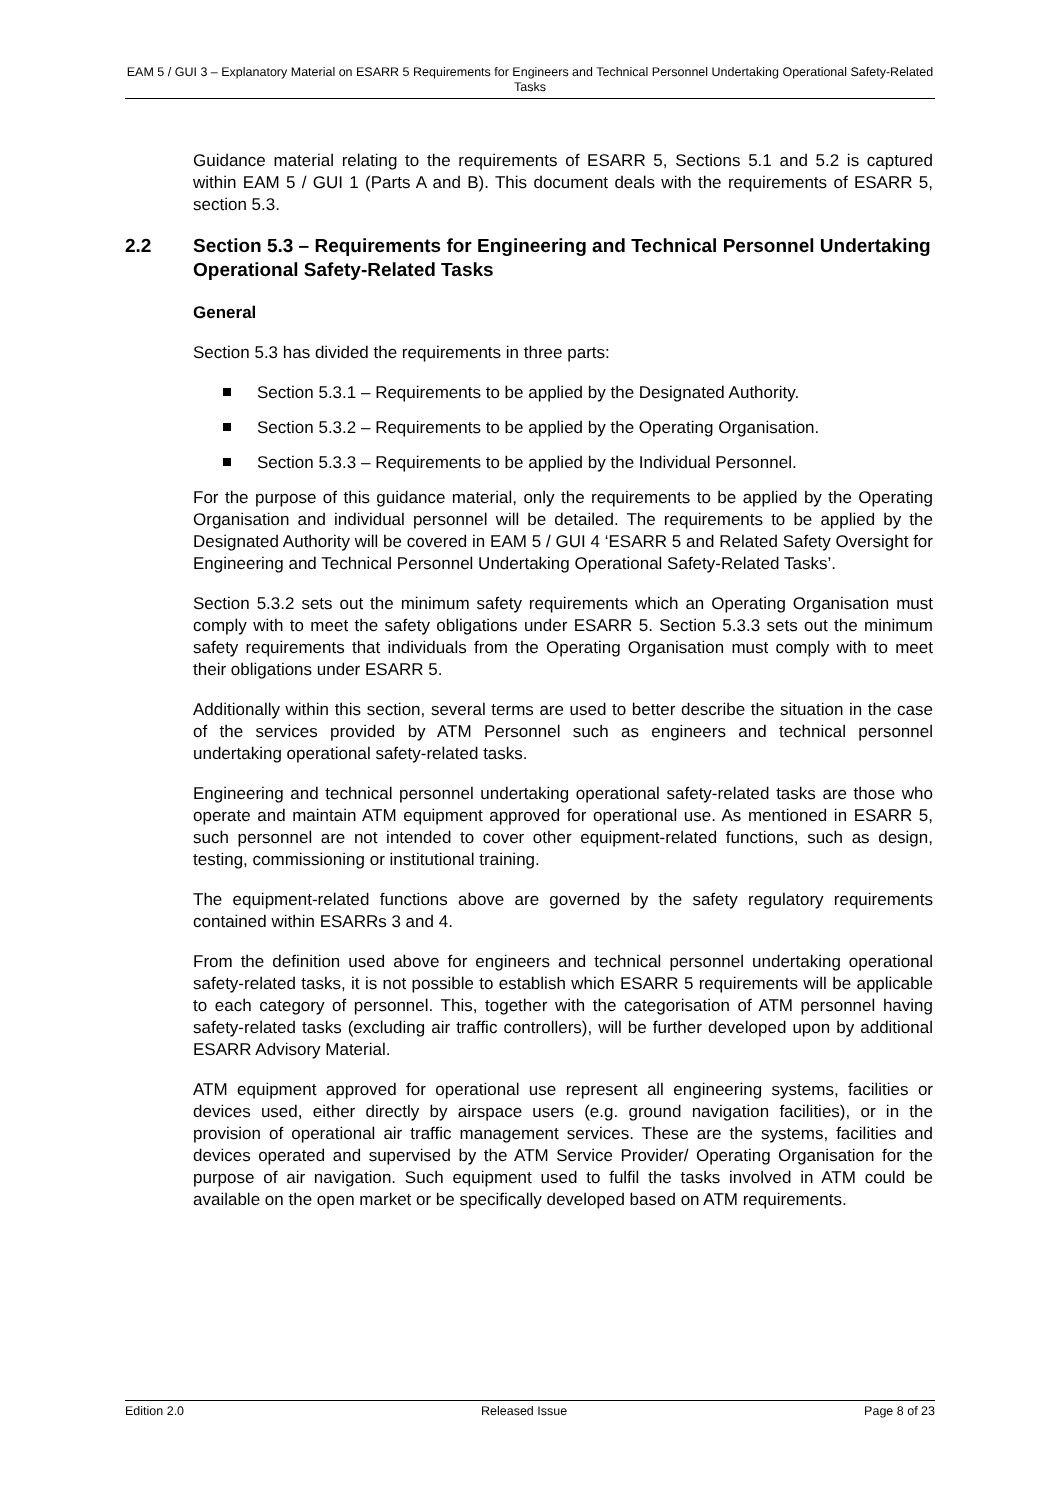EAM 5 / GUI 3 – Explanatory Material on ESARR 5 Requirements for Engineers and Technical Personnel Undertaking Operational Safety-Related Tasks
Guidance material relating to the requirements of ESARR 5, Sections 5.1 and 5.2 is captured within EAM 5 / GUI 1 (Parts A and B). This document deals with the requirements of ESARR 5, section 5.3.
2.2 Section 5.3 – Requirements for Engineering and Technical Personnel Undertaking Operational Safety-Related Tasks
General
Section 5.3 has divided the requirements in three parts:
Section 5.3.1 – Requirements to be applied by the Designated Authority.
Section 5.3.2 – Requirements to be applied by the Operating Organisation.
Section 5.3.3 – Requirements to be applied by the Individual Personnel.
For the purpose of this guidance material, only the requirements to be applied by the Operating Organisation and individual personnel will be detailed. The requirements to be applied by the Designated Authority will be covered in EAM 5 / GUI 4 ‘ESARR 5 and Related Safety Oversight for Engineering and Technical Personnel Undertaking Operational Safety-Related Tasks’.
Section 5.3.2 sets out the minimum safety requirements which an Operating Organisation must comply with to meet the safety obligations under ESARR 5. Section 5.3.3 sets out the minimum safety requirements that individuals from the Operating Organisation must comply with to meet their obligations under ESARR 5.
Additionally within this section, several terms are used to better describe the situation in the case of the services provided by ATM Personnel such as engineers and technical personnel undertaking operational safety-related tasks.
Engineering and technical personnel undertaking operational safety-related tasks are those who operate and maintain ATM equipment approved for operational use. As mentioned in ESARR 5, such personnel are not intended to cover other equipment-related functions, such as design, testing, commissioning or institutional training.
The equipment-related functions above are governed by the safety regulatory requirements contained within ESARRs 3 and 4.
From the definition used above for engineers and technical personnel undertaking operational safety-related tasks, it is not possible to establish which ESARR 5 requirements will be applicable to each category of personnel. This, together with the categorisation of ATM personnel having safety-related tasks (excluding air traffic controllers), will be further developed upon by additional ESARR Advisory Material.
ATM equipment approved for operational use represent all engineering systems, facilities or devices used, either directly by airspace users (e.g. ground navigation facilities), or in the provision of operational air traffic management services. These are the systems, facilities and devices operated and supervised by the ATM Service Provider/ Operating Organisation for the purpose of air navigation. Such equipment used to fulfil the tasks involved in ATM could be available on the open market or be specifically developed based on ATM requirements.
Edition 2.0 Released Issue Page 8 of 23